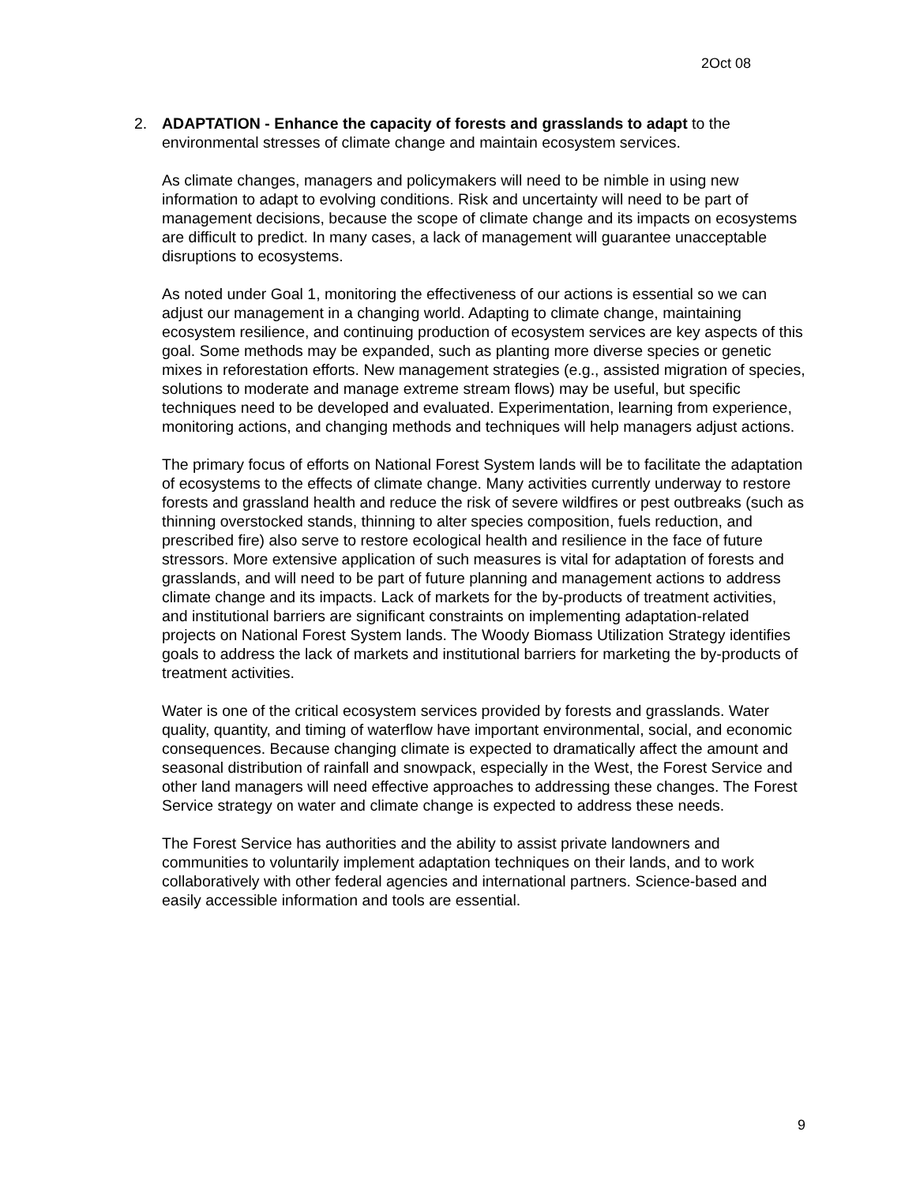2Oct 08
2. ADAPTATION - Enhance the capacity of forests and grasslands to adapt to the environmental stresses of climate change and maintain ecosystem services.
As climate changes, managers and policymakers will need to be nimble in using new information to adapt to evolving conditions. Risk and uncertainty will need to be part of management decisions, because the scope of climate change and its impacts on ecosystems are difficult to predict. In many cases, a lack of management will guarantee unacceptable disruptions to ecosystems.
As noted under Goal 1, monitoring the effectiveness of our actions is essential so we can adjust our management in a changing world. Adapting to climate change, maintaining ecosystem resilience, and continuing production of ecosystem services are key aspects of this goal. Some methods may be expanded, such as planting more diverse species or genetic mixes in reforestation efforts. New management strategies (e.g., assisted migration of species, solutions to moderate and manage extreme stream flows) may be useful, but specific techniques need to be developed and evaluated. Experimentation, learning from experience, monitoring actions, and changing methods and techniques will help managers adjust actions.
The primary focus of efforts on National Forest System lands will be to facilitate the adaptation of ecosystems to the effects of climate change. Many activities currently underway to restore forests and grassland health and reduce the risk of severe wildfires or pest outbreaks (such as thinning overstocked stands, thinning to alter species composition, fuels reduction, and prescribed fire) also serve to restore ecological health and resilience in the face of future stressors. More extensive application of such measures is vital for adaptation of forests and grasslands, and will need to be part of future planning and management actions to address climate change and its impacts. Lack of markets for the by-products of treatment activities, and institutional barriers are significant constraints on implementing adaptation-related projects on National Forest System lands. The Woody Biomass Utilization Strategy identifies goals to address the lack of markets and institutional barriers for marketing the by-products of treatment activities.
Water is one of the critical ecosystem services provided by forests and grasslands. Water quality, quantity, and timing of waterflow have important environmental, social, and economic consequences. Because changing climate is expected to dramatically affect the amount and seasonal distribution of rainfall and snowpack, especially in the West, the Forest Service and other land managers will need effective approaches to addressing these changes. The Forest Service strategy on water and climate change is expected to address these needs.
The Forest Service has authorities and the ability to assist private landowners and communities to voluntarily implement adaptation techniques on their lands, and to work collaboratively with other federal agencies and international partners. Science-based and easily accessible information and tools are essential.
9